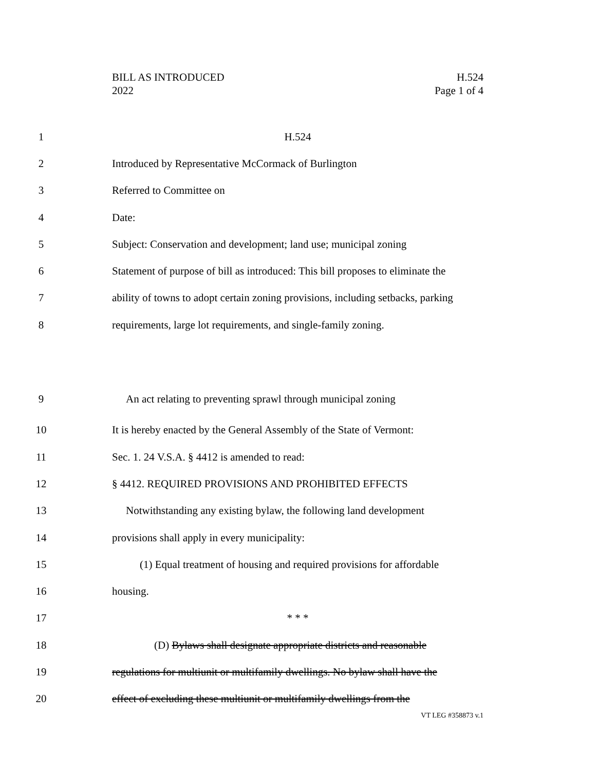BILL AS INTRODUCED
2022
H.524
Page 1 of 4
1 H.524
2 Introduced by Representative McCormack of Burlington
3 Referred to Committee on
4 Date:
5 Subject: Conservation and development; land use; municipal zoning
6 Statement of purpose of bill as introduced: This bill proposes to eliminate the
7 ability of towns to adopt certain zoning provisions, including setbacks, parking
8 requirements, large lot requirements, and single-family zoning.
9 An act relating to preventing sprawl through municipal zoning
10 It is hereby enacted by the General Assembly of the State of Vermont:
11 Sec. 1. 24 V.S.A. § 4412 is amended to read:
12 § 4412. REQUIRED PROVISIONS AND PROHIBITED EFFECTS
13 Notwithstanding any existing bylaw, the following land development
14 provisions shall apply in every municipality:
15 (1) Equal treatment of housing and required provisions for affordable
16 housing.
17 * * *
18 (D) Bylaws shall designate appropriate districts and reasonable
19 regulations for multiunit or multifamily dwellings. No bylaw shall have the
20 effect of excluding these multiunit or multifamily dwellings from the
VT LEG #358873 v.1